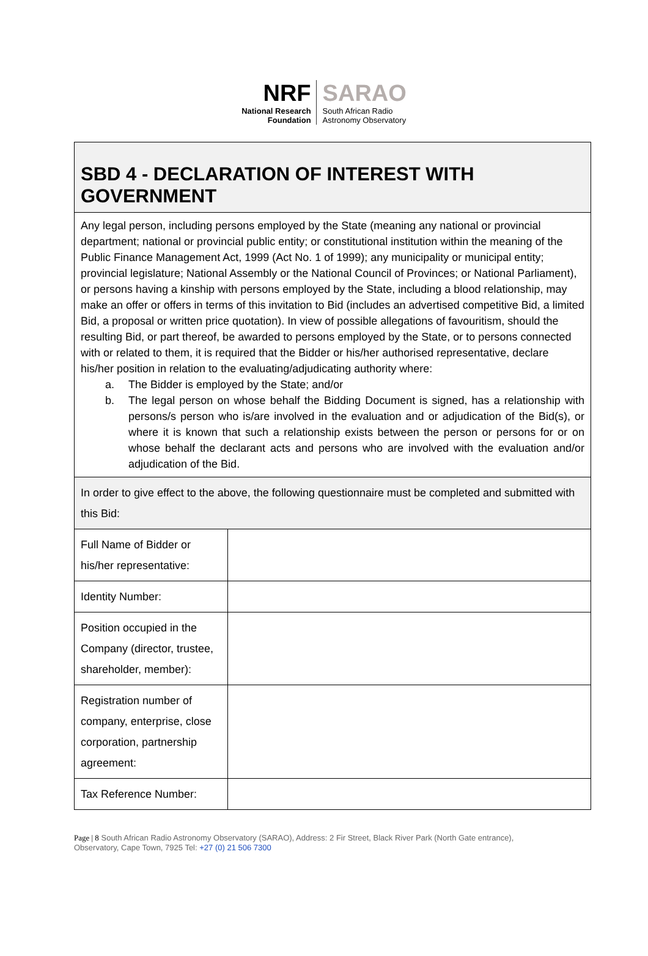NRF
National Research
Foundation
SARAO
South African Radio
Astronomy Observatory
| SBD 4 - DECLARATION OF INTEREST WITH GOVERNMENT | |
| Any legal person, including persons employed by the State (meaning any national or provincial department; national or provincial public entity; or constitutional institution within the meaning of the Public Finance Management Act, 1999 (Act No. 1 of 1999); any municipality or municipal entity; provincial legislature; National Assembly or the National Council of Provinces; or National Parliament), or persons having a kinship with persons employed by the State, including a blood relationship, may make an offer or offers in terms of this invitation to Bid (includes an advertised competitive Bid, a limited Bid, a proposal or written price quotation). In view of possible allegations of favouritism, should the resulting Bid, or part thereof, be awarded to persons employed by the State, or to persons connected with or related to them, it is required that the Bidder or his/her authorised representative, declare his/her position in relation to the evaluating/adjudicating authority where: a. The Bidder is employed by the State; and/or b. The legal person on whose behalf the Bidding Document is signed, has a relationship with persons/s person who is/are involved in the evaluation and or adjudication of the Bid(s), or where it is known that such a relationship exists between the person or persons for or on whose behalf the declarant acts and persons who are involved with the evaluation and/or adjudication of the Bid. | |
| In order to give effect to the above, the following questionnaire must be completed and submitted with this Bid: | |
| Full Name of Bidder or his/her representative: | |
| Identity Number: | |
| Position occupied in the Company (director, trustee, shareholder, member): | |
| Registration number of company, enterprise, close corporation, partnership agreement: | |
| Tax Reference Number: | |
Page | 8 South African Radio Astronomy Observatory (SARAO), Address: 2 Fir Street, Black River Park (North Gate entrance), Observatory, Cape Town, 7925 Tel: +27 (0) 21 506 7300